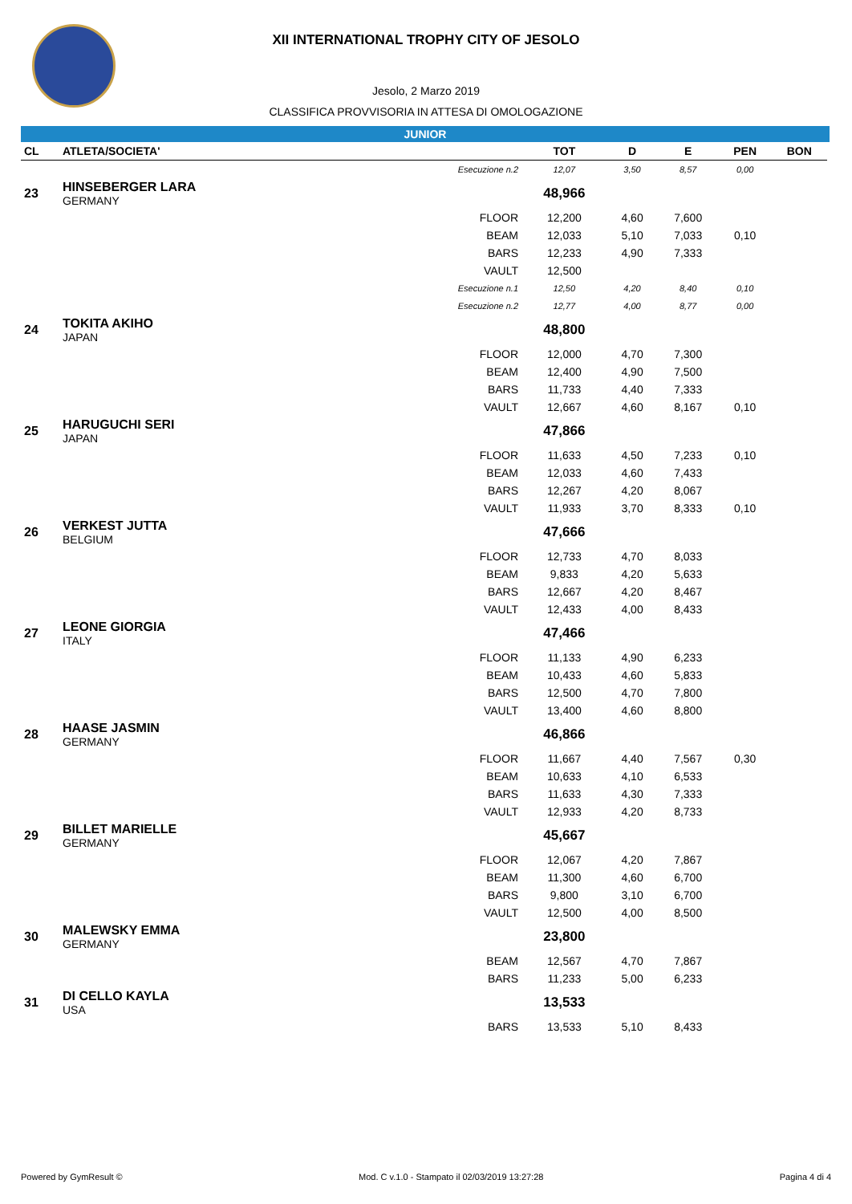XII INTERNATIONAL TROPHY CITY OF JESOLO
Jesolo, 2 Marzo 2019
CLASSIFICA PROVVISORIA IN ATTESA DI OMOLOGAZIONE
JUNIOR
| CL | ATLETA/SOCIETA' | | TOT | D | E | PEN | BON |
| --- | --- | --- | --- | --- | --- | --- | --- |
| | | Esecuzione n.2 | 12,07 | 3,50 | 8,57 | 0,00 | |
| 23 | HINSEBERGER LARA GERMANY | | 48,966 | | | | |
| | | FLOOR | 12,200 | 4,60 | 7,600 | | |
| | | BEAM | 12,033 | 5,10 | 7,033 | 0,10 | |
| | | BARS | 12,233 | 4,90 | 7,333 | | |
| | | VAULT | 12,500 | | | | |
| | | Esecuzione n.1 | 12,50 | 4,20 | 8,40 | 0,10 | |
| | | Esecuzione n.2 | 12,77 | 4,00 | 8,77 | 0,00 | |
| 24 | TOKITA AKIHO JAPAN | | 48,800 | | | | |
| | | FLOOR | 12,000 | 4,70 | 7,300 | | |
| | | BEAM | 12,400 | 4,90 | 7,500 | | |
| | | BARS | 11,733 | 4,40 | 7,333 | | |
| | | VAULT | 12,667 | 4,60 | 8,167 | 0,10 | |
| 25 | HARUGUCHI SERI JAPAN | | 47,866 | | | | |
| | | FLOOR | 11,633 | 4,50 | 7,233 | 0,10 | |
| | | BEAM | 12,033 | 4,60 | 7,433 | | |
| | | BARS | 12,267 | 4,20 | 8,067 | | |
| | | VAULT | 11,933 | 3,70 | 8,333 | 0,10 | |
| 26 | VERKEST JUTTA BELGIUM | | 47,666 | | | | |
| | | FLOOR | 12,733 | 4,70 | 8,033 | | |
| | | BEAM | 9,833 | 4,20 | 5,633 | | |
| | | BARS | 12,667 | 4,20 | 8,467 | | |
| | | VAULT | 12,433 | 4,00 | 8,433 | | |
| 27 | LEONE GIORGIA ITALY | | 47,466 | | | | |
| | | FLOOR | 11,133 | 4,90 | 6,233 | | |
| | | BEAM | 10,433 | 4,60 | 5,833 | | |
| | | BARS | 12,500 | 4,70 | 7,800 | | |
| | | VAULT | 13,400 | 4,60 | 8,800 | | |
| 28 | HAASE JASMIN GERMANY | | 46,866 | | | | |
| | | FLOOR | 11,667 | 4,40 | 7,567 | 0,30 | |
| | | BEAM | 10,633 | 4,10 | 6,533 | | |
| | | BARS | 11,633 | 4,30 | 7,333 | | |
| | | VAULT | 12,933 | 4,20 | 8,733 | | |
| 29 | BILLET MARIELLE GERMANY | | 45,667 | | | | |
| | | FLOOR | 12,067 | 4,20 | 7,867 | | |
| | | BEAM | 11,300 | 4,60 | 6,700 | | |
| | | BARS | 9,800 | 3,10 | 6,700 | | |
| | | VAULT | 12,500 | 4,00 | 8,500 | | |
| 30 | MALEWSKY EMMA GERMANY | | 23,800 | | | | |
| | | BEAM | 12,567 | 4,70 | 7,867 | | |
| | | BARS | 11,233 | 5,00 | 6,233 | | |
| 31 | DI CELLO KAYLA USA | | 13,533 | | | | |
| | | BARS | 13,533 | 5,10 | 8,433 | | |
Powered by GymResult © Mod. C v.1.0 - Stampato il 02/03/2019 13:27:28 Pagina 4 di 4